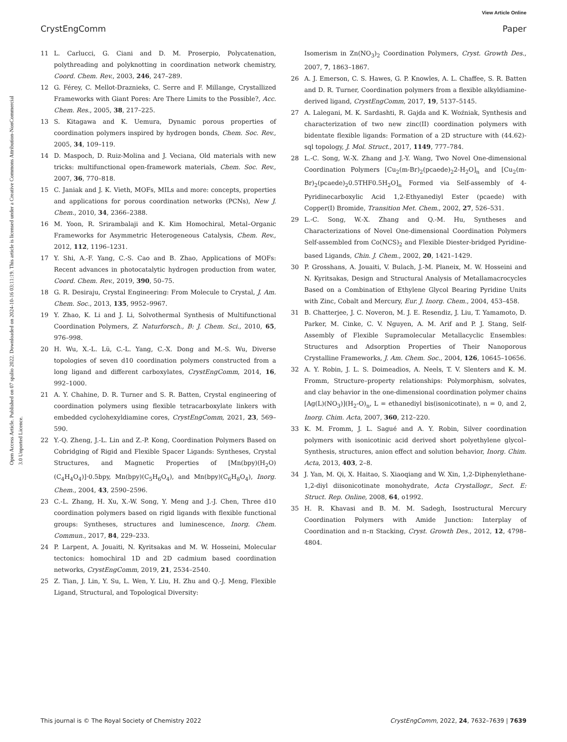View Article Online
CrystEngComm Paper
Open Access Article. Published on 07 spalio 2022. Downloaded on 2024-10-16 03:11:19. This article is licensed under a Creative Commons Attribution-NonCommercial 3.0 Unported Licence.
11 L. Carlucci, G. Ciani and D. M. Proserpio, Polycatenation, polythreading and polyknotting in coordination network chemistry, Coord. Chem. Rev., 2003, 246, 247–289.
12 G. Férey, C. Mellot-Draznieks, C. Serre and F. Millange, Crystallized Frameworks with Giant Pores: Are There Limits to the Possible?, Acc. Chem. Res., 2005, 38, 217–225.
13 S. Kitagawa and K. Uemura, Dynamic porous properties of coordination polymers inspired by hydrogen bonds, Chem. Soc. Rev., 2005, 34, 109–119.
14 D. Maspoch, D. Ruiz-Molina and J. Veciana, Old materials with new tricks: multifunctional open-framework materials, Chem. Soc. Rev., 2007, 36, 770–818.
15 C. Janiak and J. K. Vieth, MOFs, MILs and more: concepts, properties and applications for porous coordination networks (PCNs), New J. Chem., 2010, 34, 2366–2388.
16 M. Yoon, R. Srirambalaji and K. Kim Homochiral, Metal–Organic Frameworks for Asymmetric Heterogeneous Catalysis, Chem. Rev., 2012, 112, 1196–1231.
17 Y. Shi, A.-F. Yang, C.-S. Cao and B. Zhao, Applications of MOFs: Recent advances in photocatalytic hydrogen production from water, Coord. Chem. Rev., 2019, 390, 50–75.
18 G. R. Desiraju, Crystal Engineering: From Molecule to Crystal, J. Am. Chem. Soc., 2013, 135, 9952–9967.
19 Y. Zhao, K. Li and J. Li, Solvothermal Synthesis of Multifunctional Coordination Polymers, Z. Naturforsch., B: J. Chem. Sci., 2010, 65, 976–998.
20 H. Wu, X.-L. Lü, C.-L. Yang, C.-X. Dong and M.-S. Wu, Diverse topologies of seven d10 coordination polymers constructed from a long ligand and different carboxylates, CrystEngComm, 2014, 16, 992–1000.
21 A. Y. Chahine, D. R. Turner and S. R. Batten, Crystal engineering of coordination polymers using flexible tetracarboxylate linkers with embedded cyclohexyldiamine cores, CrystEngComm, 2021, 23, 569–590.
22 Y.-Q. Zheng, J.-L. Lin and Z.-P. Kong, Coordination Polymers Based on Cobridging of Rigid and Flexible Spacer Ligands: Syntheses, Crystal Structures, and Magnetic Properties of [Mn(bpy)(H<sub>2</sub>O)(C<sub>4</sub>H<sub>4</sub>O<sub>4</sub>)]·0.5bpy, Mn(bpy)(C<sub>5</sub>H<sub>6</sub>O<sub>4</sub>), and Mn(bpy)(C<sub>6</sub>H<sub>8</sub>O<sub>4</sub>), Inorg. Chem., 2004, 43, 2590–2596.
23 C.-L. Zhang, H. Xu, X.-W. Song, Y. Meng and J.-J. Chen, Three d10 coordination polymers based on rigid ligands with flexible functional groups: Syntheses, structures and luminescence, Inorg. Chem. Commun., 2017, 84, 229–233.
24 P. Larpent, A. Jouaiti, N. Kyritsakas and M. W. Hosseini, Molecular tectonics: homochiral 1D and 2D cadmium based coordination networks, CrystEngComm, 2019, 21, 2534–2540.
25 Z. Tian, J. Lin, Y. Su, L. Wen, Y. Liu, H. Zhu and Q.-J. Meng, Flexible Ligand, Structural, and Topological Diversity:
Isomerism in Zn(NO<sub>3</sub>)<sub>2</sub> Coordination Polymers, Cryst. Growth Des., 2007, 7, 1863–1867.
26 A. J. Emerson, C. S. Hawes, G. P. Knowles, A. L. Chaffee, S. R. Batten and D. R. Turner, Coordination polymers from a flexible alkyldiamine-derived ligand, CrystEngComm, 2017, 19, 5137–5145.
27 A. Lalegani, M. K. Sardashti, R. Gajda and K. Woźniak, Synthesis and characterization of two new zinc(II) coordination polymers with bidentate flexible ligands: Formation of a 2D structure with (44.62)-sql topology, J. Mol. Struct., 2017, 1149, 777–784.
28 L.-C. Song, W.-X. Zhang and J.-Y. Wang, Two Novel One-dimensional Coordination Polymers [Cu<sub>2</sub>(m-Br)<sub>2</sub>(pcaede)<sub>2</sub>2-H<sub>2</sub>O]<sub>n</sub> and [Cu<sub>2</sub>(m-Br)<sub>2</sub>(pcaede)<sub>2</sub>0.5THF0.5H<sub>2</sub>O]<sub>n</sub> Formed via Self-assembly of 4-Pyridinecarboxylic Acid 1,2-Ethyanediyl Ester (pcaede) with Copper(I) Bromide, Transition Met. Chem., 2002, 27, 526–531.
29 L.-C. Song, W.-X. Zhang and Q.-M. Hu, Syntheses and Characterizations of Novel One-dimensional Coordination Polymers Self-assembled from Co(NCS)<sub>2</sub> and Flexible Diester-bridged Pyridine-based Ligands, Chin. J. Chem., 2002, 20, 1421–1429.
30 P. Grosshans, A. Jouaiti, V. Bulach, J.-M. Planeix, M. W. Hosseini and N. Kyritsakas, Design and Structural Analysis of Metallamacrocycles Based on a Combination of Ethylene Glycol Bearing Pyridine Units with Zinc, Cobalt and Mercury, Eur. J. Inorg. Chem., 2004, 453–458.
31 B. Chatterjee, J. C. Noveron, M. J. E. Resendiz, J. Liu, T. Yamamoto, D. Parker, M. Cinke, C. V. Nguyen, A. M. Arif and P. J. Stang, Self-Assembly of Flexible Supramolecular Metallacyclic Ensembles: Structures and Adsorption Properties of Their Nanoporous Crystalline Frameworks, J. Am. Chem. Soc., 2004, 126, 10645–10656.
32 A. Y. Robin, J. L. S. Doimeadios, A. Neels, T. V. Slenters and K. M. Fromm, Structure–property relationships: Polymorphism, solvates, and clay behavior in the one-dimensional coordination polymer chains [Ag(L)(NO<sub>3</sub>)](H<sub>2</sub>-O)<sub>n</sub>, L = ethanediyl bis(isonicotinate), n = 0, and 2, Inorg. Chim. Acta, 2007, 360, 212–220.
33 K. M. Fromm, J. L. Sagué and A. Y. Robin, Silver coordination polymers with isonicotinic acid derived short polyethylene glycol–Synthesis, structures, anion effect and solution behavior, Inorg. Chim. Acta, 2013, 403, 2–8.
34 J. Yan, M. Qi, X. Haitao, S. Xiaoqiang and W. Xin, 1,2-Diphenylethane-1,2-diyl diisonicotinate monohydrate, Acta Crystallogr., Sect. E: Struct. Rep. Online, 2008, 64, o1992.
35 H. R. Khavasi and B. M. M. Sadegh, Isostructural Mercury Coordination Polymers with Amide Junction: Interplay of Coordination and π–π Stacking, Cryst. Growth Des., 2012, 12, 4798–4804.
This journal is © The Royal Society of Chemistry 2022 CrystEngComm, 2022, 24, 7632–7639 | 7639